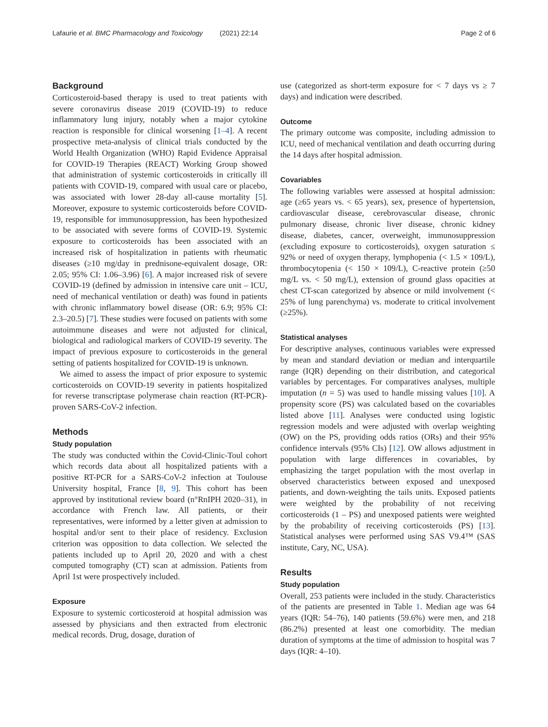Lafaurie et al. BMC Pharmacology and Toxicology (2021) 22:14 Page 2 of 6
Background
Corticosteroid-based therapy is used to treat patients with severe coronavirus disease 2019 (COVID-19) to reduce inflammatory lung injury, notably when a major cytokine reaction is responsible for clinical worsening [1–4]. A recent prospective meta-analysis of clinical trials conducted by the World Health Organization (WHO) Rapid Evidence Appraisal for COVID-19 Therapies (REACT) Working Group showed that administration of systemic corticosteroids in critically ill patients with COVID-19, compared with usual care or placebo, was associated with lower 28-day all-cause mortality [5]. Moreover, exposure to systemic corticosteroids before COVID-19, responsible for immunosuppression, has been hypothesized to be associated with severe forms of COVID-19. Systemic exposure to corticosteroids has been associated with an increased risk of hospitalization in patients with rheumatic diseases (≥10 mg/day in prednisone-equivalent dosage, OR: 2.05; 95% CI: 1.06–3.96) [6]. A major increased risk of severe COVID-19 (defined by admission in intensive care unit – ICU, need of mechanical ventilation or death) was found in patients with chronic inflammatory bowel disease (OR: 6.9; 95% CI: 2.3–20.5) [7]. These studies were focused on patients with some autoimmune diseases and were not adjusted for clinical, biological and radiological markers of COVID-19 severity. The impact of previous exposure to corticosteroids in the general setting of patients hospitalized for COVID-19 is unknown.
We aimed to assess the impact of prior exposure to systemic corticosteroids on COVID-19 severity in patients hospitalized for reverse transcriptase polymerase chain reaction (RT-PCR)-proven SARS-CoV-2 infection.
Methods
Study population
The study was conducted within the Covid-Clinic-Toul cohort which records data about all hospitalized patients with a positive RT-PCR for a SARS-CoV-2 infection at Toulouse University hospital, France [8, 9]. This cohort has been approved by institutional review board (n°RnIPH 2020–31), in accordance with French law. All patients, or their representatives, were informed by a letter given at admission to hospital and/or sent to their place of residency. Exclusion criterion was opposition to data collection. We selected the patients included up to April 20, 2020 and with a chest computed tomography (CT) scan at admission. Patients from April 1st were prospectively included.
Exposure
Exposure to systemic corticosteroid at hospital admission was assessed by physicians and then extracted from electronic medical records. Drug, dosage, duration of
use (categorized as short-term exposure for < 7 days vs ≥ 7 days) and indication were described.
Outcome
The primary outcome was composite, including admission to ICU, need of mechanical ventilation and death occurring during the 14 days after hospital admission.
Covariables
The following variables were assessed at hospital admission: age (≥65 years vs. < 65 years), sex, presence of hypertension, cardiovascular disease, cerebrovascular disease, chronic pulmonary disease, chronic liver disease, chronic kidney disease, diabetes, cancer, overweight, immunosuppression (excluding exposure to corticosteroids), oxygen saturation ≤ 92% or need of oxygen therapy, lymphopenia (< 1.5 × 109/L), thrombocytopenia (< 150 × 109/L), C-reactive protein (≥50 mg/L vs. < 50 mg/L), extension of ground glass opacities at chest CT-scan categorized by absence or mild involvement (< 25% of lung parenchyma) vs. moderate to critical involvement (≥25%).
Statistical analyses
For descriptive analyses, continuous variables were expressed by mean and standard deviation or median and interquartile range (IQR) depending on their distribution, and categorical variables by percentages. For comparatives analyses, multiple imputation (n = 5) was used to handle missing values [10]. A propensity score (PS) was calculated based on the covariables listed above [11]. Analyses were conducted using logistic regression models and were adjusted with overlap weighting (OW) on the PS, providing odds ratios (ORs) and their 95% confidence intervals (95% CIs) [12]. OW allows adjustment in population with large differences in covariables, by emphasizing the target population with the most overlap in observed characteristics between exposed and unexposed patients, and down-weighting the tails units. Exposed patients were weighted by the probability of not receiving corticosteroids (1 – PS) and unexposed patients were weighted by the probability of receiving corticosteroids (PS) [13]. Statistical analyses were performed using SAS V9.4™ (SAS institute, Cary, NC, USA).
Results
Study population
Overall, 253 patients were included in the study. Characteristics of the patients are presented in Table 1. Median age was 64 years (IQR: 54–76), 140 patients (59.6%) were men, and 218 (86.2%) presented at least one comorbidity. The median duration of symptoms at the time of admission to hospital was 7 days (IQR: 4–10).